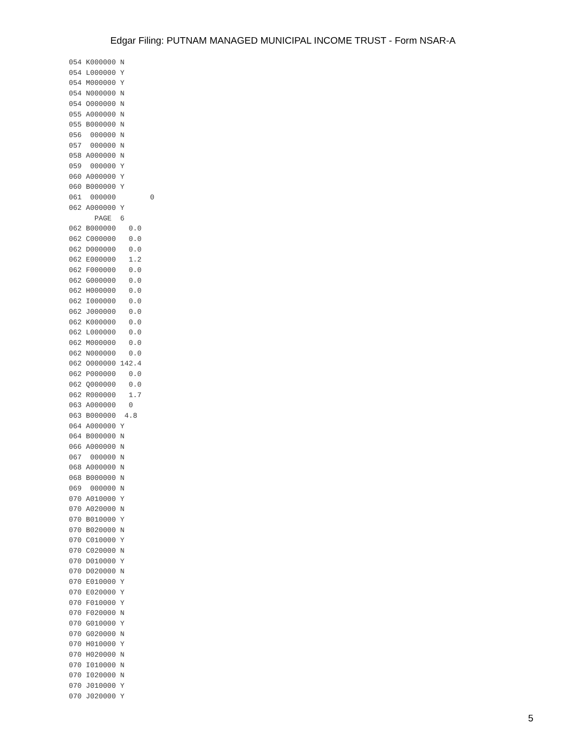Edgar Filing: PUTNAM MANAGED MUNICIPAL INCOME TRUST - Form NSAR-A
054 K000000 N
054 L000000 Y
054 M000000 Y
054 N000000 N
054 O000000 N
055 A000000 N
055 B000000 N
056  000000 N
057  000000 N
058 A000000 N
059  000000 Y
060 A000000 Y
060 B000000 Y
061  000000        0
062 A000000 Y
      PAGE  6
062 B000000   0.0
062 C000000   0.0
062 D000000   0.0
062 E000000   1.2
062 F000000   0.0
062 G000000   0.0
062 H000000   0.0
062 I000000   0.0
062 J000000   0.0
062 K000000   0.0
062 L000000   0.0
062 M000000   0.0
062 N000000   0.0
062 O000000 142.4
062 P000000   0.0
062 Q000000   0.0
062 R000000   1.7
063 A000000   0
063 B000000  4.8
064 A000000 Y
064 B000000 N
066 A000000 N
067  000000 N
068 A000000 N
068 B000000 N
069  000000 N
070 A010000 Y
070 A020000 N
070 B010000 Y
070 B020000 N
070 C010000 Y
070 C020000 N
070 D010000 Y
070 D020000 N
070 E010000 Y
070 E020000 Y
070 F010000 Y
070 F020000 N
070 G010000 Y
070 G020000 N
070 H010000 Y
070 H020000 N
070 I010000 N
070 I020000 N
070 J010000 Y
070 J020000 Y
5